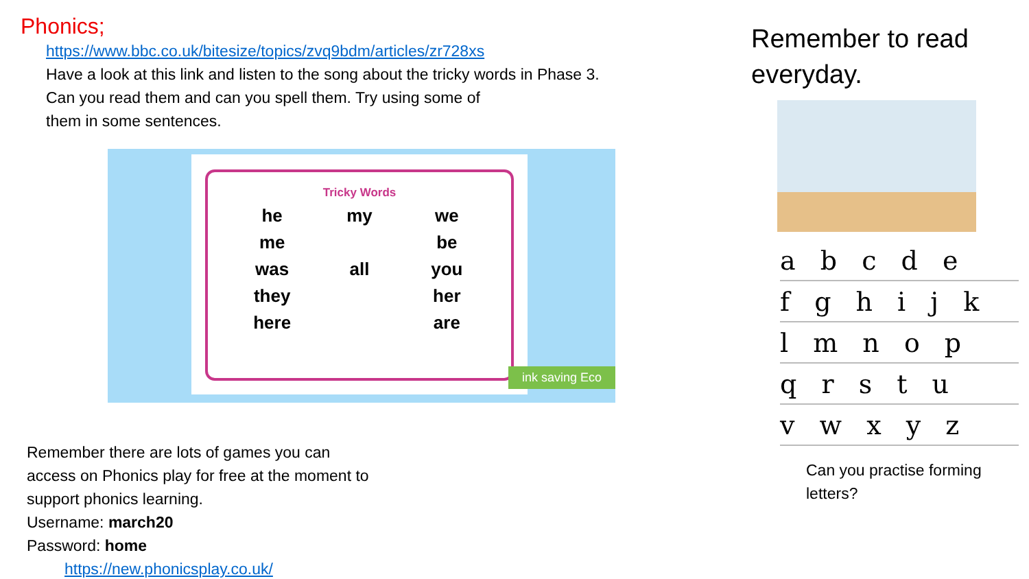Phonics;
https://www.bbc.co.uk/bitesize/topics/zvq9bdm/articles/zr728xs
Have a look at this link and listen to the song about the tricky words in Phase 3.
Can you read them and can you spell them. Try using some of
them in some sentences.
Tricky Words
he
my
we
me
be
was
all
you
they
her
here
are
ink saving Eco
Remember there are lots of games you can access on Phonics play for free at the moment to support phonics learning.
Username: march20
Password: home https://new.phonicsplay.co.uk/
Remember to read everyday.
a b c d e
f g h i j k
l m n o p
q r s t u
v w x y z
Can you practise forming letters?